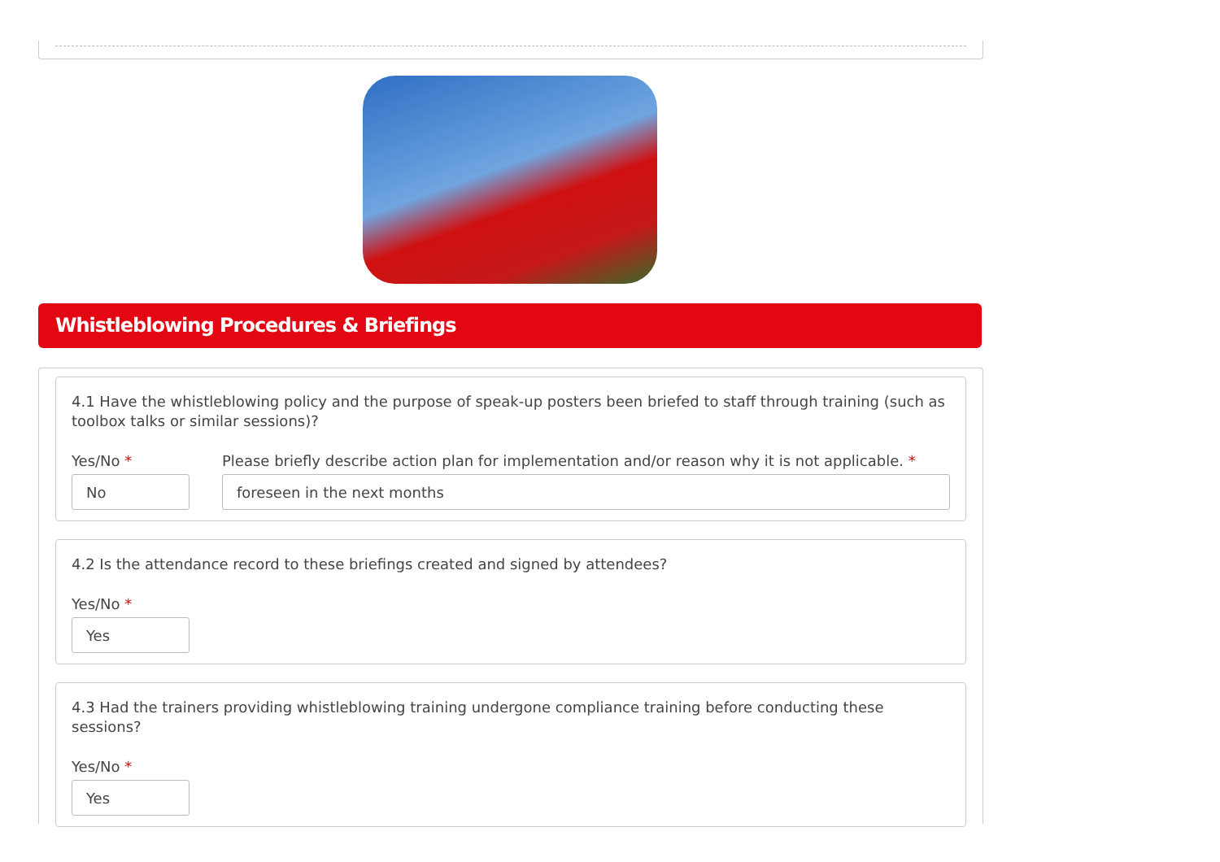Whistleblowing Procedures & Briefings
4.1 Have the whistleblowing policy and the purpose of speak-up posters been briefed to staff through training (such as toolbox talks or similar sessions)?
Yes/No *
No
Please briefly describe action plan for implementation and/or reason why it is not applicable. *
foreseen in the next months
4.2 Is the attendance record to these briefings created and signed by attendees?
Yes/No *
Yes
4.3 Had the trainers providing whistleblowing training undergone compliance training before conducting these sessions?
Yes/No *
Yes